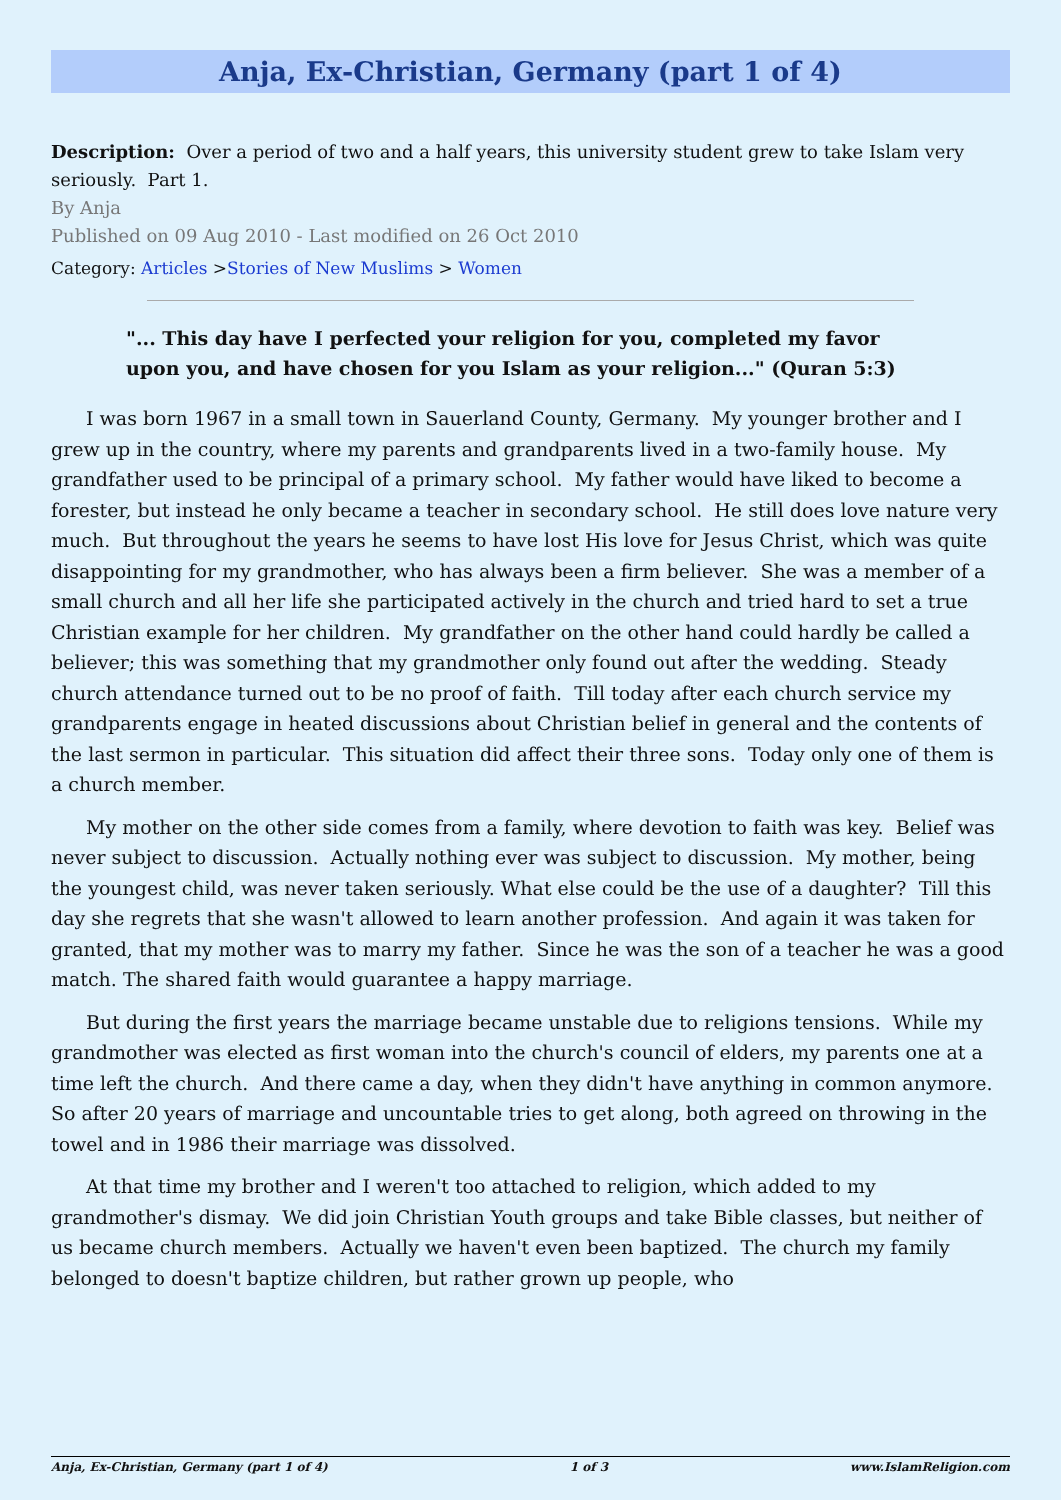Anja, Ex-Christian, Germany (part 1 of 4)
Description: Over a period of two and a half years, this university student grew to take Islam very seriously. Part 1.
By Anja
Published on 09 Aug 2010 - Last modified on 26 Oct 2010
Category: Articles >Stories of New Muslims > Women
"... This day have I perfected your religion for you, completed my favor upon you, and have chosen for you Islam as your religion..." (Quran 5:3)
I was born 1967 in a small town in Sauerland County, Germany. My younger brother and I grew up in the country, where my parents and grandparents lived in a two-family house. My grandfather used to be principal of a primary school. My father would have liked to become a forester, but instead he only became a teacher in secondary school. He still does love nature very much. But throughout the years he seems to have lost His love for Jesus Christ, which was quite disappointing for my grandmother, who has always been a firm believer. She was a member of a small church and all her life she participated actively in the church and tried hard to set a true Christian example for her children. My grandfather on the other hand could hardly be called a believer; this was something that my grandmother only found out after the wedding. Steady church attendance turned out to be no proof of faith. Till today after each church service my grandparents engage in heated discussions about Christian belief in general and the contents of the last sermon in particular. This situation did affect their three sons. Today only one of them is a church member.
My mother on the other side comes from a family, where devotion to faith was key. Belief was never subject to discussion. Actually nothing ever was subject to discussion. My mother, being the youngest child, was never taken seriously. What else could be the use of a daughter? Till this day she regrets that she wasn't allowed to learn another profession. And again it was taken for granted, that my mother was to marry my father. Since he was the son of a teacher he was a good match. The shared faith would guarantee a happy marriage.
But during the first years the marriage became unstable due to religions tensions. While my grandmother was elected as first woman into the church's council of elders, my parents one at a time left the church. And there came a day, when they didn't have anything in common anymore. So after 20 years of marriage and uncountable tries to get along, both agreed on throwing in the towel and in 1986 their marriage was dissolved.
At that time my brother and I weren't too attached to religion, which added to my grandmother's dismay. We did join Christian Youth groups and take Bible classes, but neither of us became church members. Actually we haven't even been baptized. The church my family belonged to doesn't baptize children, but rather grown up people, who
Anja, Ex-Christian, Germany (part 1 of 4) 1 of 3 www.IslamReligion.com